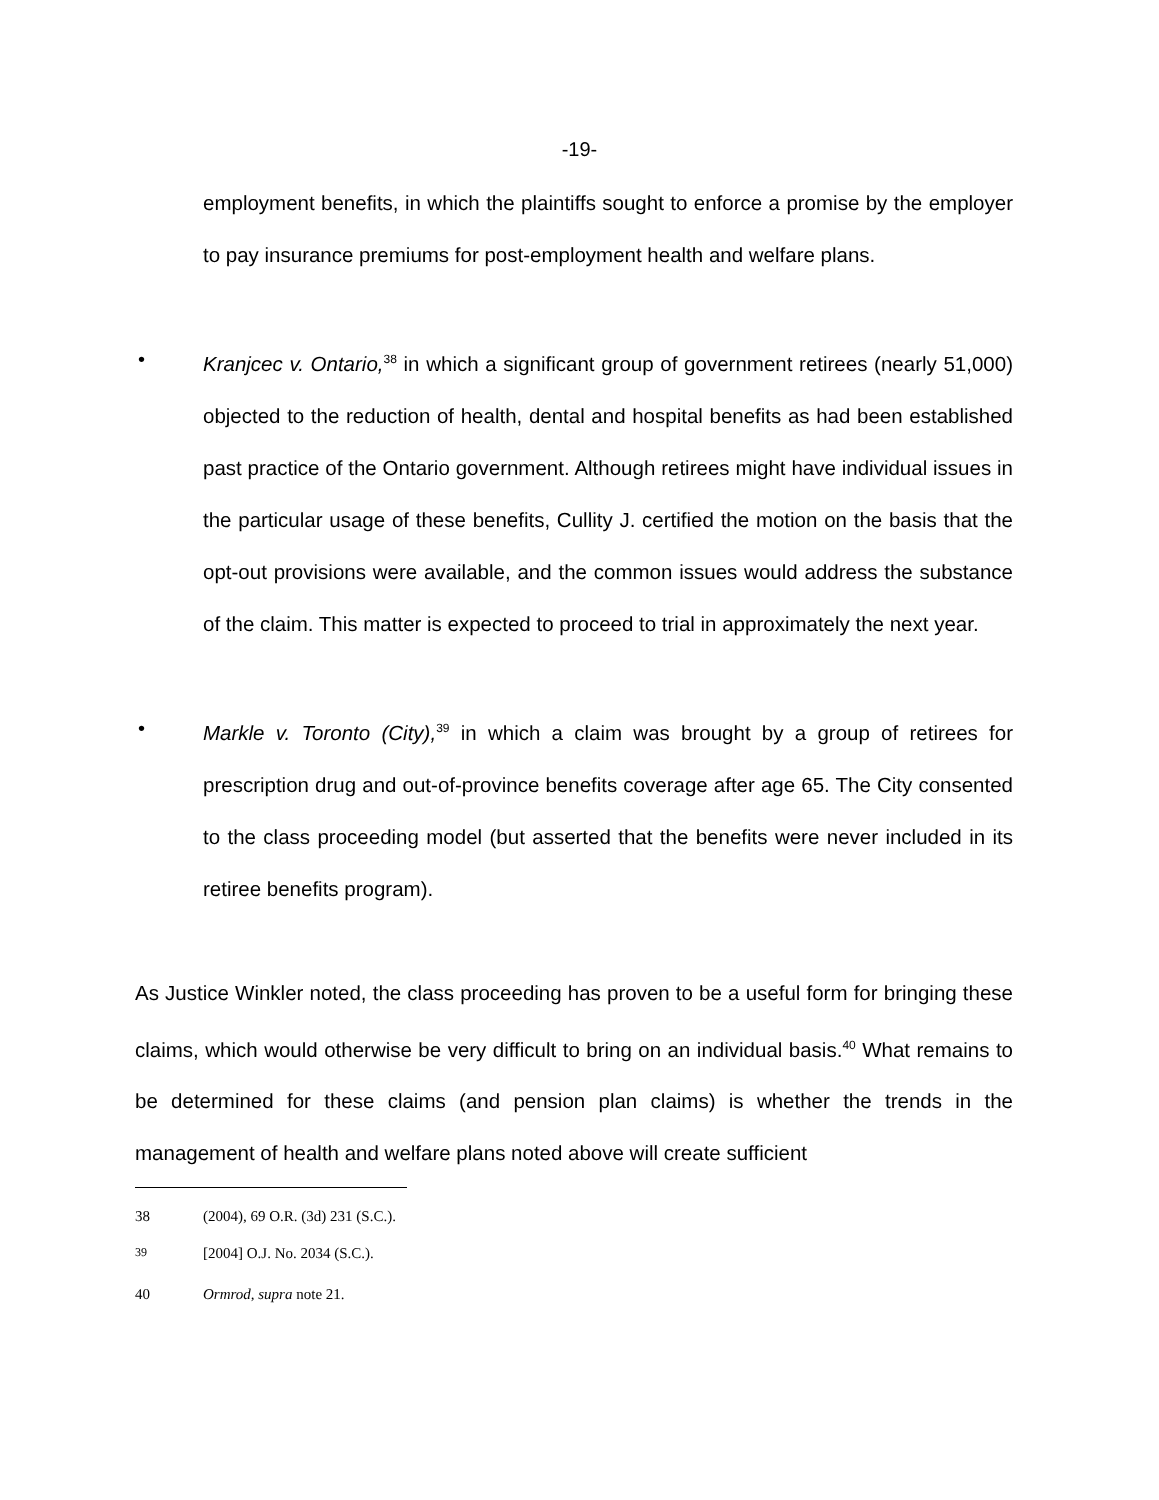-19-
employment benefits, in which the plaintiffs sought to enforce a promise by the employer to pay insurance premiums for post-employment health and welfare plans.
• Kranjcec v. Ontario,<sup>38</sup> in which a significant group of government retirees (nearly 51,000) objected to the reduction of health, dental and hospital benefits as had been established past practice of the Ontario government. Although retirees might have individual issues in the particular usage of these benefits, Cullity J. certified the motion on the basis that the opt-out provisions were available, and the common issues would address the substance of the claim. This matter is expected to proceed to trial in approximately the next year.
• Markle v. Toronto (City),<sup>39</sup> in which a claim was brought by a group of retirees for prescription drug and out-of-province benefits coverage after age 65. The City consented to the class proceeding model (but asserted that the benefits were never included in its retiree benefits program).
As Justice Winkler noted, the class proceeding has proven to be a useful form for bringing these claims, which would otherwise be very difficult to bring on an individual basis.<sup>40</sup> What remains to be determined for these claims (and pension plan claims) is whether the trends in the management of health and welfare plans noted above will create sufficient
38 (2004), 69 O.R. (3d) 231 (S.C.).
<sup>39</sup> [2004] O.J. No. 2034 (S.C.).
40 Ormrod, supra note 21.